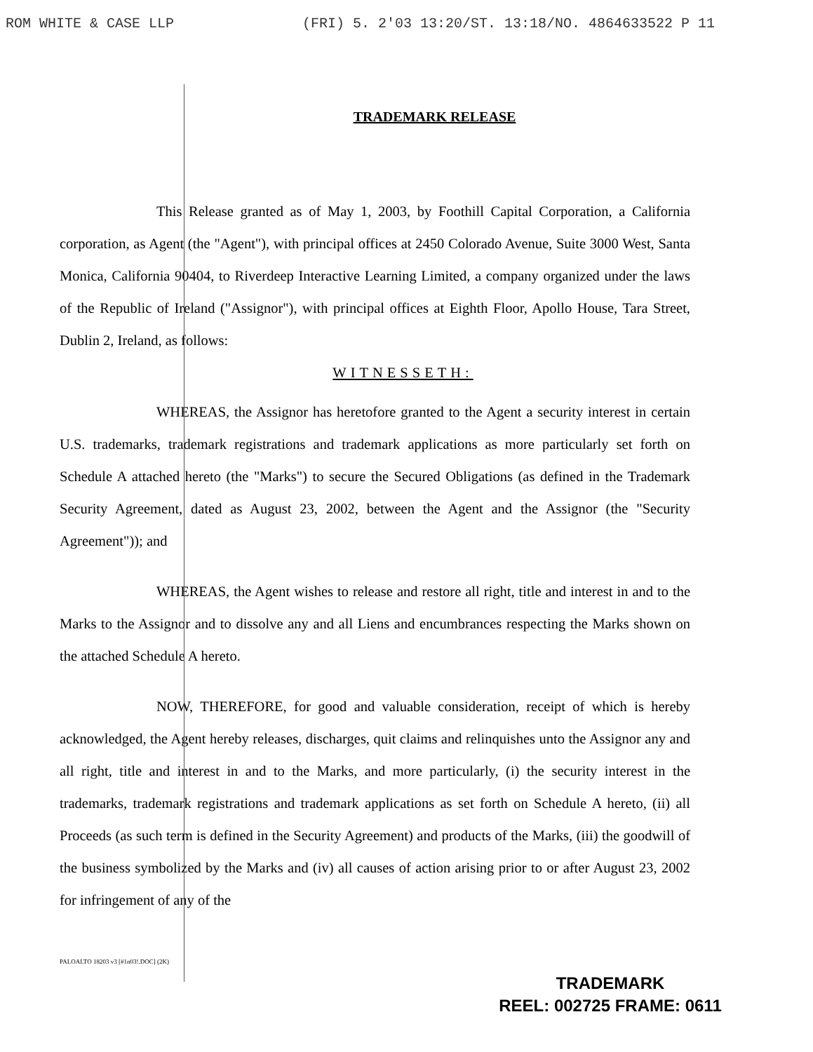ROM WHITE & CASE LLP (FRI) 5. 2'03 13:20/ST. 13:18/NO. 4864633522 P 11
TRADEMARK RELEASE
This Release granted as of May 1, 2003, by Foothill Capital Corporation, a California corporation, as Agent (the "Agent"), with principal offices at 2450 Colorado Avenue, Suite 3000 West, Santa Monica, California 90404, to Riverdeep Interactive Learning Limited, a company organized under the laws of the Republic of Ireland ("Assignor"), with principal offices at Eighth Floor, Apollo House, Tara Street, Dublin 2, Ireland, as follows:
WITNESSETH:
WHEREAS, the Assignor has heretofore granted to the Agent a security interest in certain U.S. trademarks, trademark registrations and trademark applications as more particularly set forth on Schedule A attached hereto (the "Marks") to secure the Secured Obligations (as defined in the Trademark Security Agreement, dated as August 23, 2002, between the Agent and the Assignor (the "Security Agreement")); and
WHEREAS, the Agent wishes to release and restore all right, title and interest in and to the Marks to the Assignor and to dissolve any and all Liens and encumbrances respecting the Marks shown on the attached Schedule A hereto.
NOW, THEREFORE, for good and valuable consideration, receipt of which is hereby acknowledged, the Agent hereby releases, discharges, quit claims and relinquishes unto the Assignor any and all right, title and interest in and to the Marks, and more particularly, (i) the security interest in the trademarks, trademark registrations and trademark applications as set forth on Schedule A hereto, (ii) all Proceeds (as such term is defined in the Security Agreement) and products of the Marks, (iii) the goodwill of the business symbolized by the Marks and (iv) all causes of action arising prior to or after August 23, 2002 for infringement of any of the
PALOALTO 18203 v3 [#1n03!.DOC] (2K)
TRADEMARK
REEL: 002725 FRAME: 0611